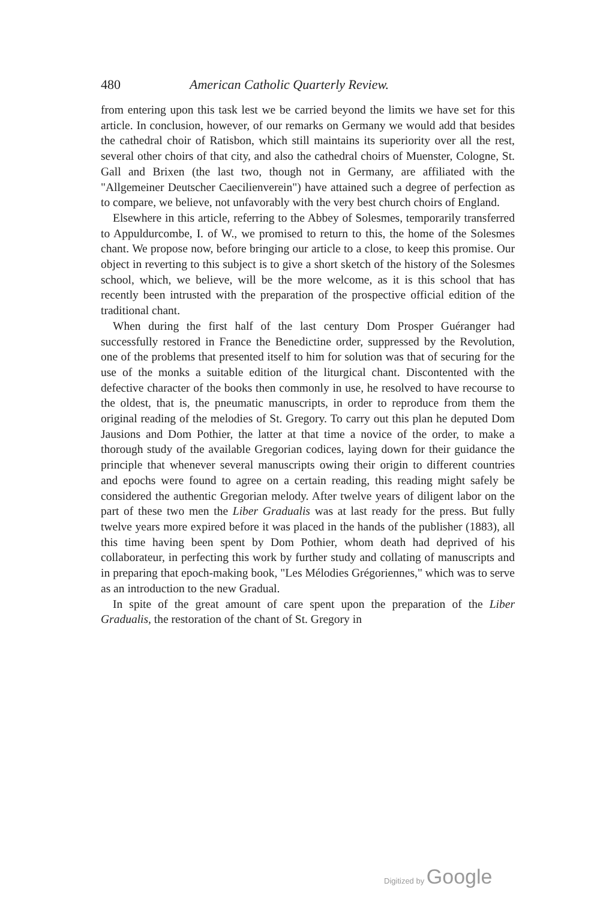480 American Catholic Quarterly Review.
from entering upon this task lest we be carried beyond the limits we have set for this article. In conclusion, however, of our remarks on Germany we would add that besides the cathedral choir of Ratisbon, which still maintains its superiority over all the rest, several other choirs of that city, and also the cathedral choirs of Muenster, Cologne, St. Gall and Brixen (the last two, though not in Germany, are affiliated with the "Allgemeiner Deutscher Caecilienverein") have attained such a degree of perfection as to compare, we believe, not unfavorably with the very best church choirs of England.
Elsewhere in this article, referring to the Abbey of Solesmes, temporarily transferred to Appuldurcombe, I. of W., we promised to return to this, the home of the Solesmes chant. We propose now, before bringing our article to a close, to keep this promise. Our object in reverting to this subject is to give a short sketch of the history of the Solesmes school, which, we believe, will be the more welcome, as it is this school that has recently been intrusted with the preparation of the prospective official edition of the traditional chant.
When during the first half of the last century Dom Prosper Guéranger had successfully restored in France the Benedictine order, suppressed by the Revolution, one of the problems that presented itself to him for solution was that of securing for the use of the monks a suitable edition of the liturgical chant. Discontented with the defective character of the books then commonly in use, he resolved to have recourse to the oldest, that is, the pneumatic manuscripts, in order to reproduce from them the original reading of the melodies of St. Gregory. To carry out this plan he deputed Dom Jausions and Dom Pothier, the latter at that time a novice of the order, to make a thorough study of the available Gregorian codices, laying down for their guidance the principle that whenever several manuscripts owing their origin to different countries and epochs were found to agree on a certain reading, this reading might safely be considered the authentic Gregorian melody. After twelve years of diligent labor on the part of these two men the Liber Gradualis was at last ready for the press. But fully twelve years more expired before it was placed in the hands of the publisher (1883), all this time having been spent by Dom Pothier, whom death had deprived of his collaborateur, in perfecting this work by further study and collating of manuscripts and in preparing that epoch-making book, "Les Mélodies Grégoriennes," which was to serve as an introduction to the new Gradual.
In spite of the great amount of care spent upon the preparation of the Liber Gradualis, the restoration of the chant of St. Gregory in
Digitized by Google